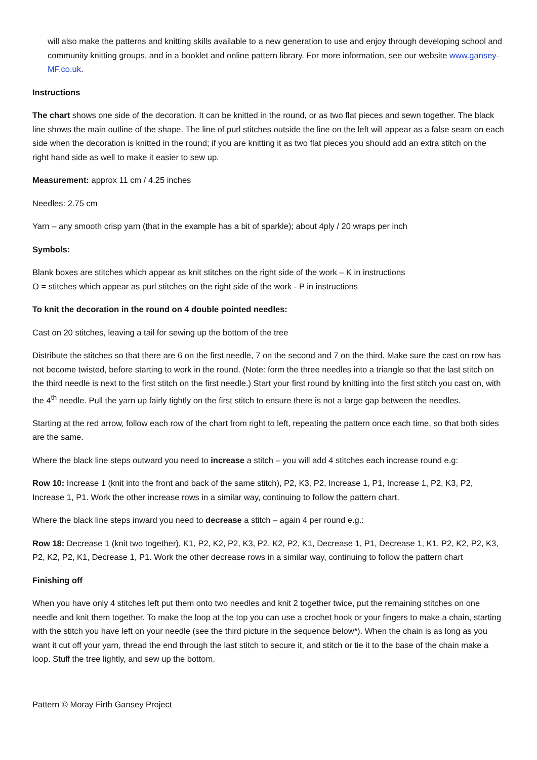will also make the patterns and knitting skills available to a new generation to use and enjoy through developing school and community knitting groups, and in a booklet and online pattern library. For more information, see our website www.gansey-MF.co.uk.
Instructions
The chart shows one side of the decoration. It can be knitted in the round, or as two flat pieces and sewn together. The black line shows the main outline of the shape. The line of purl stitches outside the line on the left will appear as a false seam on each side when the decoration is knitted in the round; if you are knitting it as two flat pieces you should add an extra stitch on the right hand side as well to make it easier to sew up.
Measurement: approx 11 cm / 4.25 inches
Needles: 2.75 cm
Yarn – any smooth crisp yarn (that in the example has a bit of sparkle); about 4ply / 20 wraps per inch
Symbols:
Blank boxes are stitches which appear as knit stitches on the right side of the work – K in instructions
O = stitches which appear as purl stitches on the right side of the work - P in instructions
To knit the decoration in the round on 4 double pointed needles:
Cast on 20 stitches, leaving a tail for sewing up the bottom of the tree
Distribute the stitches so that there are 6 on the first needle, 7 on the second and 7 on the third. Make sure the cast on row has not become twisted, before starting to work in the round. (Note: form the three needles into a triangle so that the last stitch on the third needle is next to the first stitch on the first needle.) Start your first round by knitting into the first stitch you cast on, with the 4<sup>th</sup> needle. Pull the yarn up fairly tightly on the first stitch to ensure there is not a large gap between the needles.
Starting at the red arrow, follow each row of the chart from right to left, repeating the pattern once each time, so that both sides are the same.
Where the black line steps outward you need to increase a stitch – you will add 4 stitches each increase round e.g:
Row 10: Increase 1 (knit into the front and back of the same stitch), P2, K3, P2, Increase 1, P1, Increase 1, P2, K3, P2, Increase 1, P1. Work the other increase rows in a similar way, continuing to follow the pattern chart.
Where the black line steps inward you need to decrease a stitch – again 4 per round e.g.:
Row 18: Decrease 1 (knit two together), K1, P2, K2, P2, K3, P2, K2, P2, K1, Decrease 1, P1, Decrease 1, K1, P2, K2, P2, K3, P2, K2, P2, K1, Decrease 1, P1. Work the other decrease rows in a similar way, continuing to follow the pattern chart
Finishing off
When you have only 4 stitches left put them onto two needles and knit 2 together twice, put the remaining stitches on one needle and knit them together. To make the loop at the top you can use a crochet hook or your fingers to make a chain, starting with the stitch you have left on your needle (see the third picture in the sequence below*). When the chain is as long as you want it cut off your yarn, thread the end through the last stitch to secure it, and stitch or tie it to the base of the chain make a loop. Stuff the tree lightly, and sew up the bottom.
Pattern © Moray Firth Gansey Project